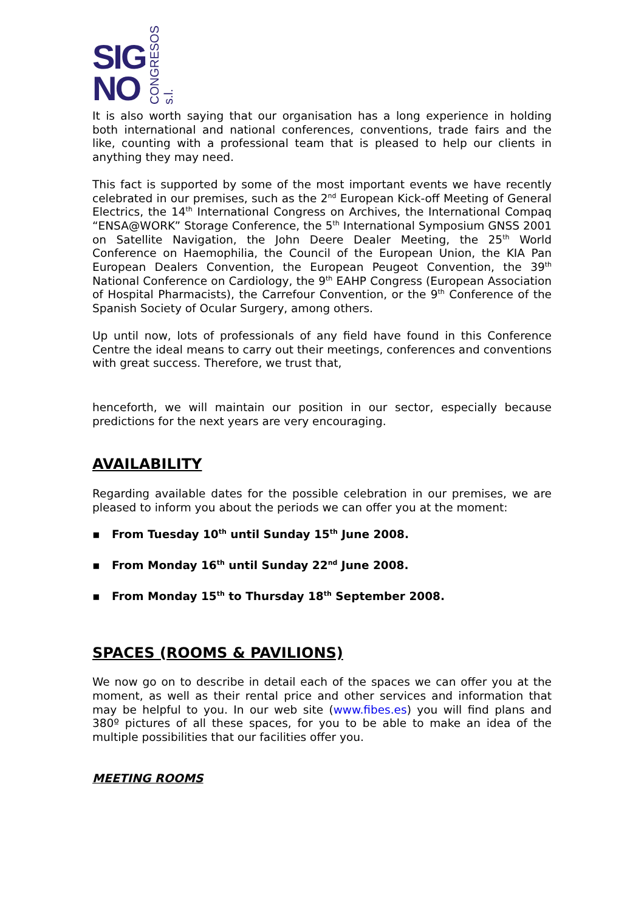SIG
NO
CONGRESOS s.l.
It is also worth saying that our organisation has a long experience in holding both international and national conferences, conventions, trade fairs and the like, counting with a professional team that is pleased to help our clients in anything they may need.
This fact is supported by some of the most important events we have recently celebrated in our premises, such as the 2<sup>nd</sup> European Kick-off Meeting of General Electrics, the 14<sup>th</sup> International Congress on Archives, the International Compaq “ENSA@WORK” Storage Conference, the 5<sup>th</sup> International Symposium GNSS 2001 on Satellite Navigation, the John Deere Dealer Meeting, the 25<sup>th</sup> World Conference on Haemophilia, the Council of the European Union, the KIA Pan European Dealers Convention, the European Peugeot Convention, the 39<sup>th</sup> National Conference on Cardiology, the 9<sup>th</sup> EAHP Congress (European Association of Hospital Pharmacists), the Carrefour Convention, or the 9<sup>th</sup> Conference of the Spanish Society of Ocular Surgery, among others.
Up until now, lots of professionals of any field have found in this Conference Centre the ideal means to carry out their meetings, conferences and conventions with great success. Therefore, we trust that,
henceforth, we will maintain our position in our sector, especially because predictions for the next years are very encouraging.
AVAILABILITY
Regarding available dates for the possible celebration in our premises, we are pleased to inform you about the periods we can offer you at the moment:
▪ From Tuesday 10<sup>th</sup> until Sunday 15<sup>th</sup> June 2008.
▪ From Monday 16<sup>th</sup> until Sunday 22<sup>nd</sup> June 2008.
▪ From Monday 15<sup>th</sup> to Thursday 18<sup>th</sup> September 2008.
SPACES (ROOMS & PAVILIONS)
We now go on to describe in detail each of the spaces we can offer you at the moment, as well as their rental price and other services and information that may be helpful to you. In our web site (www.fibes.es) you will find plans and 380º pictures of all these spaces, for you to be able to make an idea of the multiple possibilities that our facilities offer you.
MEETING ROOMS